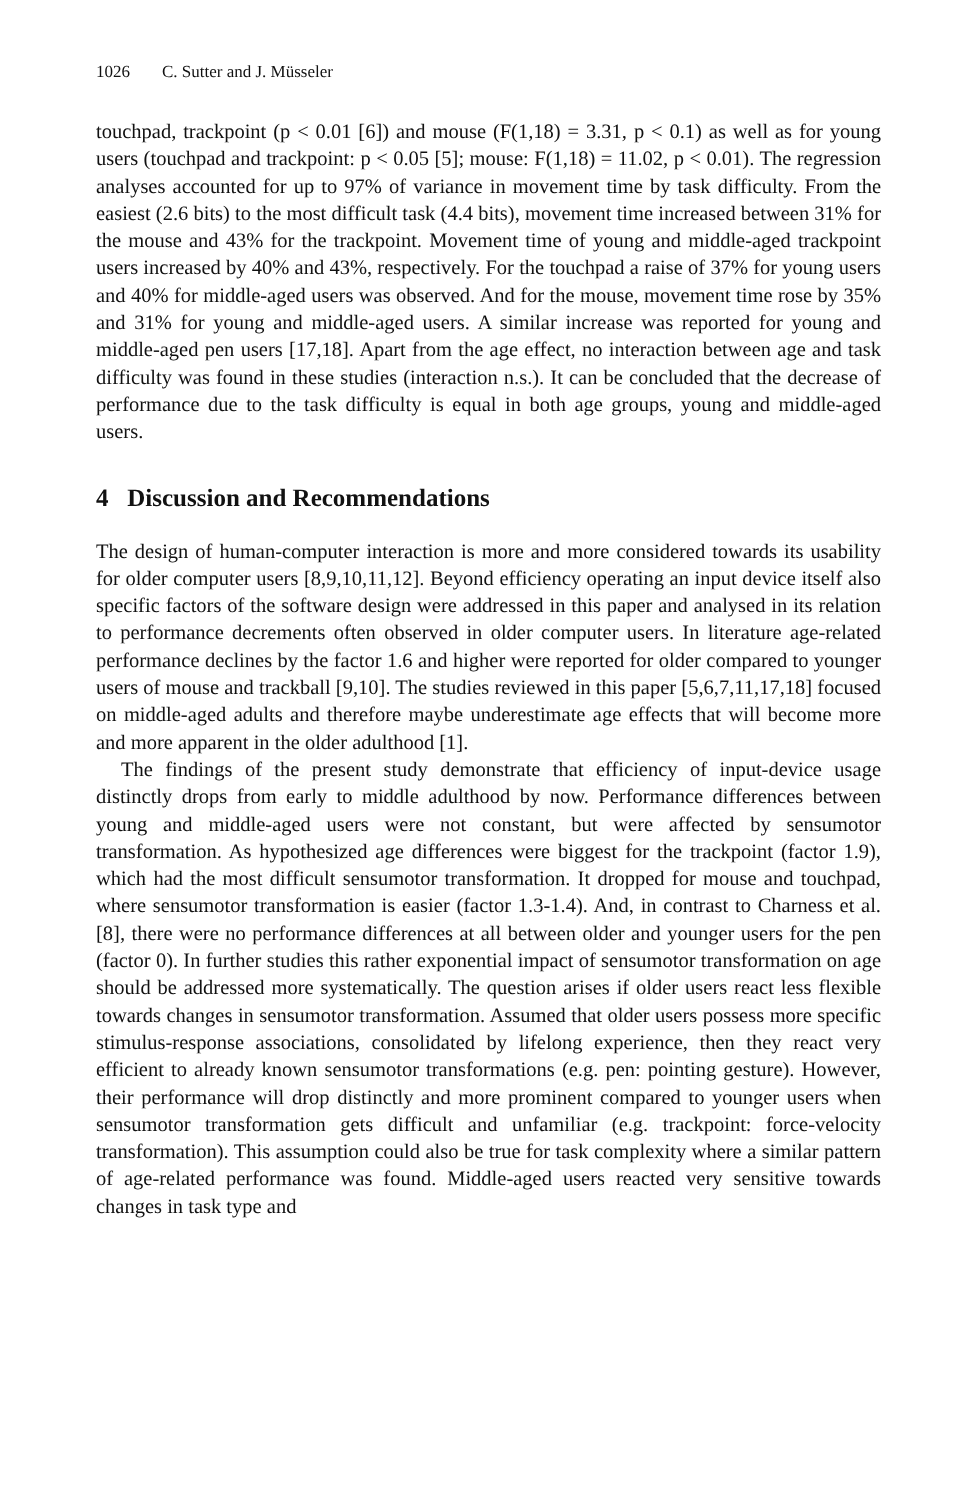1026 C. Sutter and J. Müsseler
touchpad, trackpoint (p < 0.01 [6]) and mouse (F(1,18) = 3.31, p < 0.1) as well as for young users (touchpad and trackpoint: p < 0.05 [5]; mouse: F(1,18) = 11.02, p < 0.01). The regression analyses accounted for up to 97% of variance in movement time by task difficulty. From the easiest (2.6 bits) to the most difficult task (4.4 bits), movement time increased between 31% for the mouse and 43% for the trackpoint. Movement time of young and middle-aged trackpoint users increased by 40% and 43%, respectively. For the touchpad a raise of 37% for young users and 40% for middle-aged users was observed. And for the mouse, movement time rose by 35% and 31% for young and middle-aged users. A similar increase was reported for young and middle-aged pen users [17,18]. Apart from the age effect, no interaction between age and task difficulty was found in these studies (interaction n.s.). It can be concluded that the decrease of performance due to the task difficulty is equal in both age groups, young and middle-aged users.
4 Discussion and Recommendations
The design of human-computer interaction is more and more considered towards its usability for older computer users [8,9,10,11,12]. Beyond efficiency operating an input device itself also specific factors of the software design were addressed in this paper and analysed in its relation to performance decrements often observed in older computer users. In literature age-related performance declines by the factor 1.6 and higher were reported for older compared to younger users of mouse and trackball [9,10]. The studies reviewed in this paper [5,6,7,11,17,18] focused on middle-aged adults and therefore maybe underestimate age effects that will become more and more apparent in the older adulthood [1].
The findings of the present study demonstrate that efficiency of input-device usage distinctly drops from early to middle adulthood by now. Performance differences between young and middle-aged users were not constant, but were affected by sensumotor transformation. As hypothesized age differences were biggest for the trackpoint (factor 1.9), which had the most difficult sensumotor transformation. It dropped for mouse and touchpad, where sensumotor transformation is easier (factor 1.3-1.4). And, in contrast to Charness et al. [8], there were no performance differences at all between older and younger users for the pen (factor 0). In further studies this rather exponential impact of sensumotor transformation on age should be addressed more systematically. The question arises if older users react less flexible towards changes in sensumotor transformation. Assumed that older users possess more specific stimulus-response associations, consolidated by lifelong experience, then they react very efficient to already known sensumotor transformations (e.g. pen: pointing gesture). However, their performance will drop distinctly and more prominent compared to younger users when sensumotor transformation gets difficult and unfamiliar (e.g. trackpoint: force-velocity transformation). This assumption could also be true for task complexity where a similar pattern of age-related performance was found. Middle-aged users reacted very sensitive towards changes in task type and